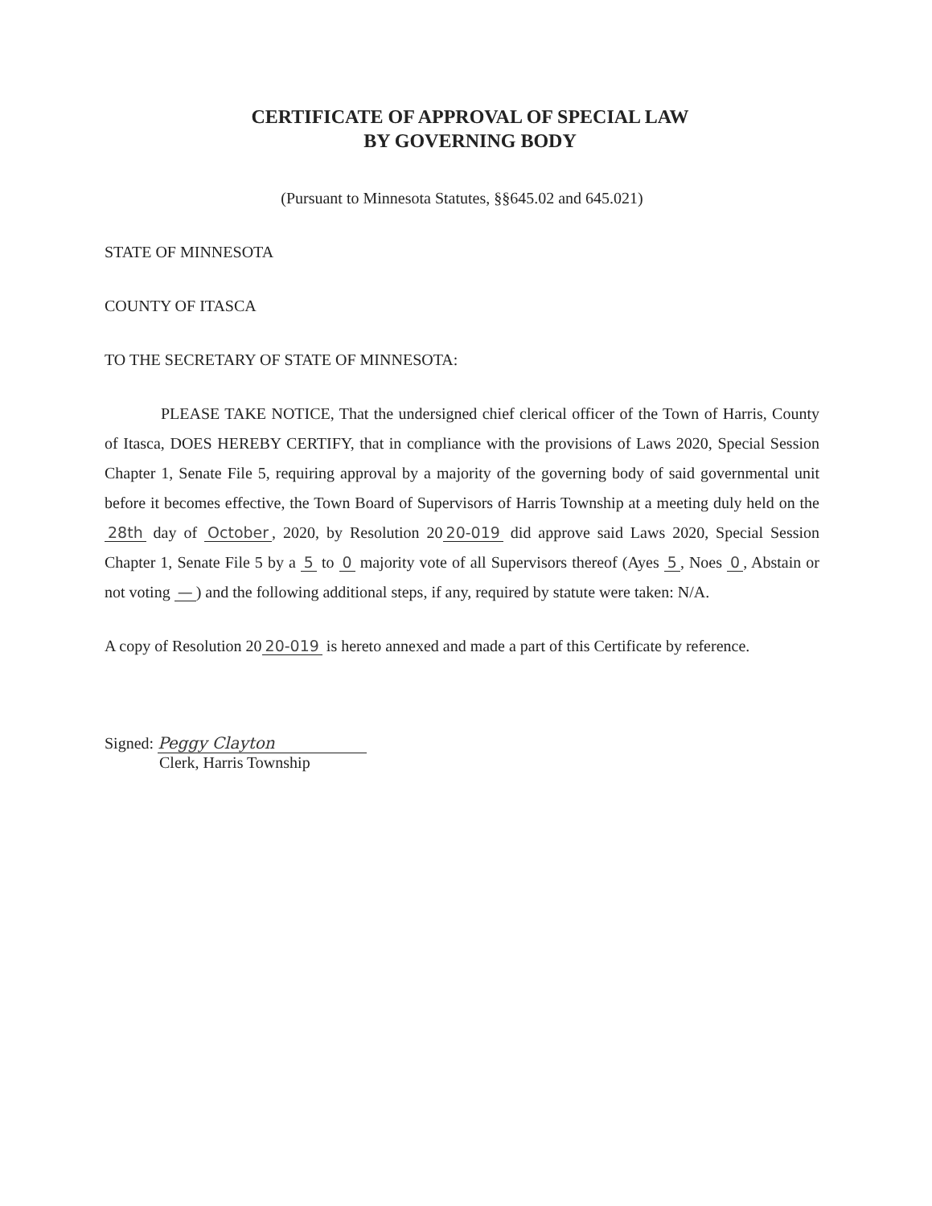CERTIFICATE OF APPROVAL OF SPECIAL LAW
BY GOVERNING BODY
(Pursuant to Minnesota Statutes, §§645.02 and 645.021)
STATE OF MINNESOTA
COUNTY OF ITASCA
TO THE SECRETARY OF STATE OF MINNESOTA:
PLEASE TAKE NOTICE, That the undersigned chief clerical officer of the Town of Harris, County of Itasca, DOES HEREBY CERTIFY, that in compliance with the provisions of Laws 2020, Special Session Chapter 1, Senate File 5, requiring approval by a majority of the governing body of said governmental unit before it becomes effective, the Town Board of Supervisors of Harris Township at a meeting duly held on the 28th day of October, 2020, by Resolution 20 20-019 did approve said Laws 2020, Special Session Chapter 1, Senate File 5 by a 5 to 0 majority vote of all Supervisors thereof (Ayes 5, Noes 0, Abstain or not voting —) and the following additional steps, if any, required by statute were taken: N/A.
A copy of Resolution 20 20-019 is hereto annexed and made a part of this Certificate by reference.
Signed: Peggy Clayton
Clerk, Harris Township